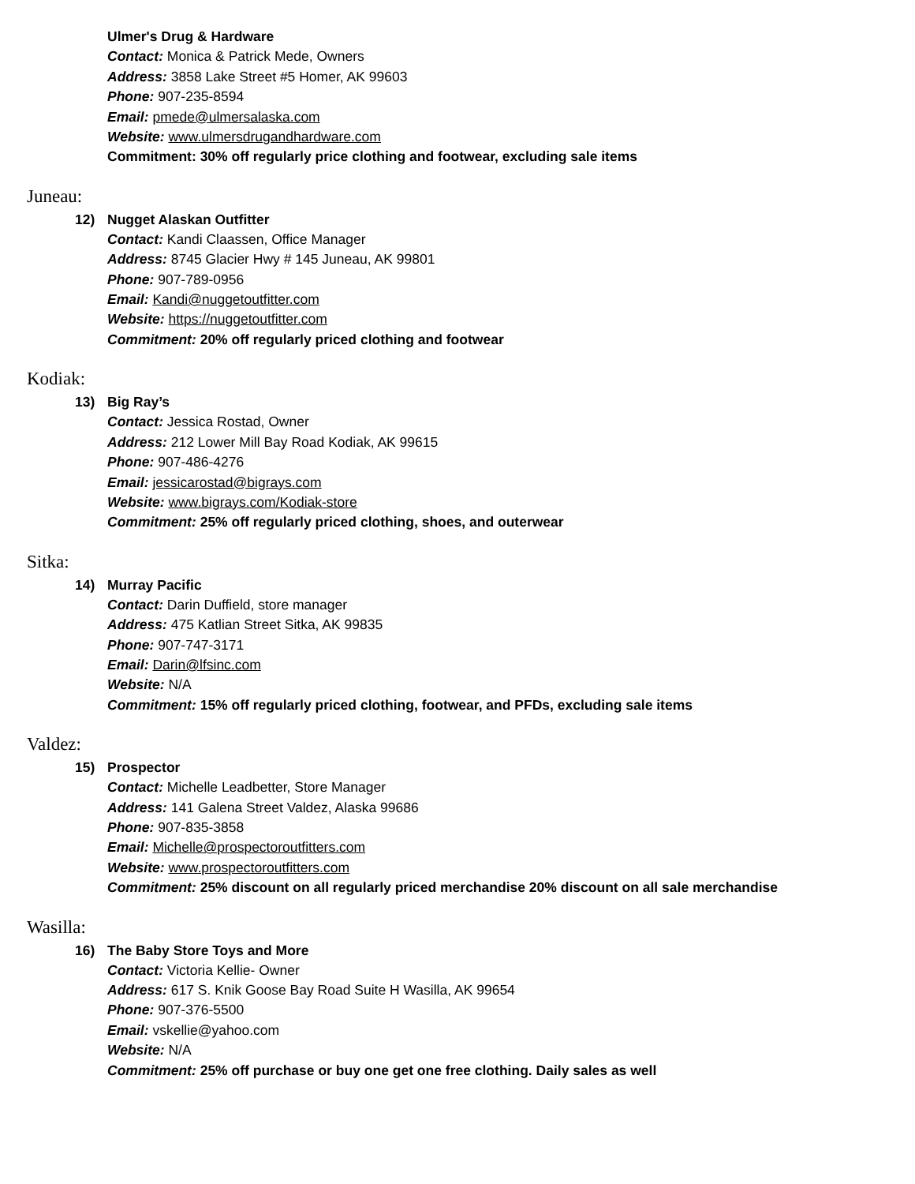Ulmer's Drug & Hardware
Contact: Monica & Patrick Mede, Owners
Address: 3858 Lake Street #5 Homer, AK 99603
Phone: 907-235-8594
Email: pmede@ulmersalaska.com
Website: www.ulmersdrugandhardware.com
Commitment: 30% off regularly price clothing and footwear, excluding sale items
Juneau:
12) Nugget Alaskan Outfitter
Contact: Kandi Claassen, Office Manager
Address: 8745 Glacier Hwy # 145 Juneau, AK 99801
Phone: 907-789-0956
Email: Kandi@nuggetoutfitter.com
Website: https://nuggetoutfitter.com
Commitment: 20% off regularly priced clothing and footwear
Kodiak:
13) Big Ray’s
Contact: Jessica Rostad, Owner
Address: 212 Lower Mill Bay Road Kodiak, AK 99615
Phone: 907-486-4276
Email: jessicarostad@bigrays.com
Website: www.bigrays.com/Kodiak-store
Commitment: 25% off regularly priced clothing, shoes, and outerwear
Sitka:
14) Murray Pacific
Contact: Darin Duffield, store manager
Address: 475 Katlian Street Sitka, AK 99835
Phone: 907-747-3171
Email: Darin@lfsinc.com
Website: N/A
Commitment: 15% off regularly priced clothing, footwear, and PFDs, excluding sale items
Valdez:
15) Prospector
Contact: Michelle Leadbetter, Store Manager
Address: 141 Galena Street Valdez, Alaska 99686
Phone: 907-835-3858
Email: Michelle@prospectoroutfitters.com
Website: www.prospectoroutfitters.com
Commitment: 25% discount on all regularly priced merchandise 20% discount on all sale merchandise
Wasilla:
16) The Baby Store Toys and More
Contact: Victoria Kellie- Owner
Address: 617 S. Knik Goose Bay Road Suite H Wasilla, AK 99654
Phone: 907-376-5500
Email: vskellie@yahoo.com
Website: N/A
Commitment: 25% off purchase or buy one get one free clothing. Daily sales as well